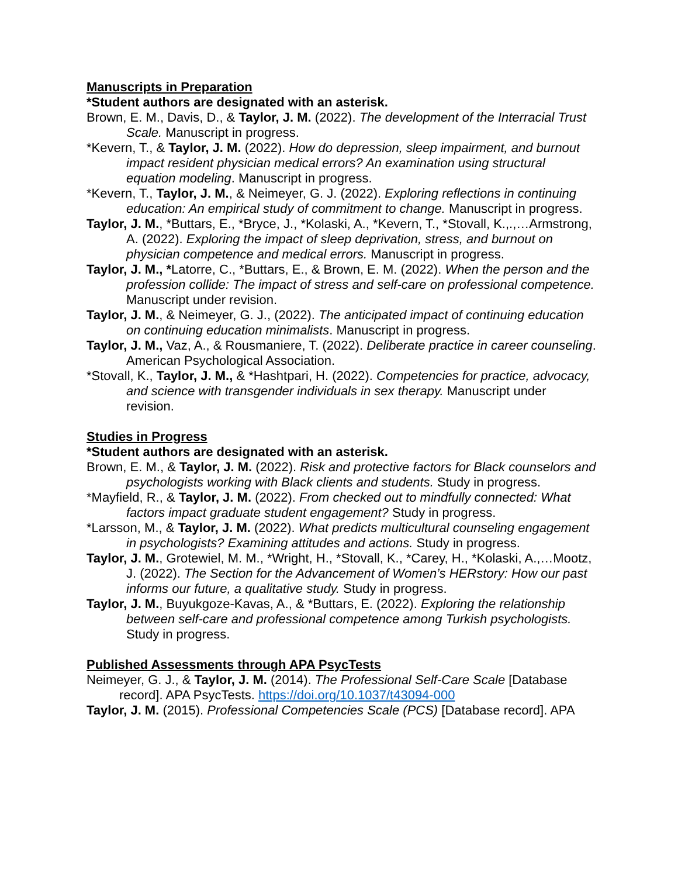Manuscripts in Preparation
*Student authors are designated with an asterisk.
Brown, E. M., Davis, D., & Taylor, J. M. (2022). The development of the Interracial Trust Scale. Manuscript in progress.
*Kevern, T., & Taylor, J. M. (2022). How do depression, sleep impairment, and burnout impact resident physician medical errors? An examination using structural equation modeling. Manuscript in progress.
*Kevern, T., Taylor, J. M., & Neimeyer, G. J. (2022). Exploring reflections in continuing education: An empirical study of commitment to change. Manuscript in progress.
Taylor, J. M., *Buttars, E., *Bryce, J., *Kolaski, A., *Kevern, T., *Stovall, K.,.,…Armstrong, A. (2022). Exploring the impact of sleep deprivation, stress, and burnout on physician competence and medical errors. Manuscript in progress.
Taylor, J. M., *Latorre, C., *Buttars, E., & Brown, E. M. (2022). When the person and the profession collide: The impact of stress and self-care on professional competence. Manuscript under revision.
Taylor, J. M., & Neimeyer, G. J., (2022). The anticipated impact of continuing education on continuing education minimalists. Manuscript in progress.
Taylor, J. M., Vaz, A., & Rousmaniere, T. (2022). Deliberate practice in career counseling. American Psychological Association.
*Stovall, K., Taylor, J. M., & *Hashtpari, H. (2022). Competencies for practice, advocacy, and science with transgender individuals in sex therapy. Manuscript under revision.
Studies in Progress
*Student authors are designated with an asterisk.
Brown, E. M., & Taylor, J. M. (2022). Risk and protective factors for Black counselors and psychologists working with Black clients and students. Study in progress.
*Mayfield, R., & Taylor, J. M. (2022). From checked out to mindfully connected: What factors impact graduate student engagement? Study in progress.
*Larsson, M., & Taylor, J. M. (2022). What predicts multicultural counseling engagement in psychologists? Examining attitudes and actions. Study in progress.
Taylor, J. M., Grotewiel, M. M., *Wright, H., *Stovall, K., *Carey, H., *Kolaski, A.,…Mootz, J. (2022). The Section for the Advancement of Women’s HERstory: How our past informs our future, a qualitative study. Study in progress.
Taylor, J. M., Buyukgoze-Kavas, A., & *Buttars, E. (2022). Exploring the relationship between self-care and professional competence among Turkish psychologists. Study in progress.
Published Assessments through APA PsycTests
Neimeyer, G. J., & Taylor, J. M. (2014). The Professional Self-Care Scale [Database record]. APA PsycTests. https://doi.org/10.1037/t43094-000
Taylor, J. M. (2015). Professional Competencies Scale (PCS) [Database record]. APA